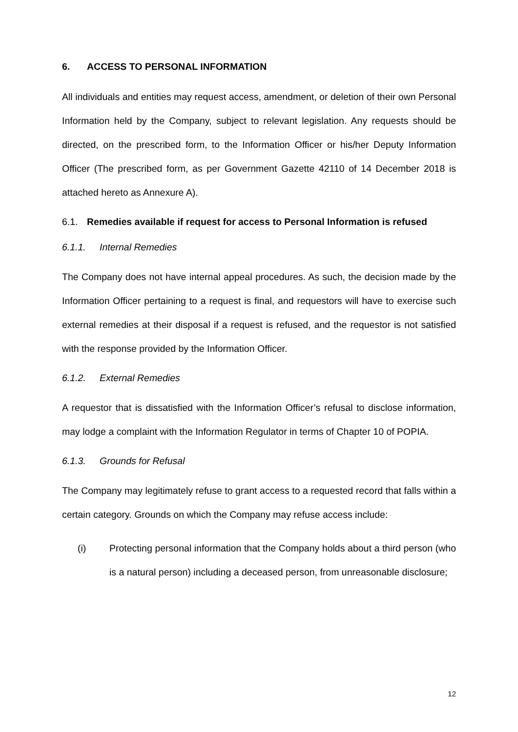6. ACCESS TO PERSONAL INFORMATION
All individuals and entities may request access, amendment, or deletion of their own Personal Information held by the Company, subject to relevant legislation. Any requests should be directed, on the prescribed form, to the Information Officer or his/her Deputy Information Officer (The prescribed form, as per Government Gazette 42110 of 14 December 2018 is attached hereto as Annexure A).
6.1. Remedies available if request for access to Personal Information is refused
6.1.1. Internal Remedies
The Company does not have internal appeal procedures. As such, the decision made by the Information Officer pertaining to a request is final, and requestors will have to exercise such external remedies at their disposal if a request is refused, and the requestor is not satisfied with the response provided by the Information Officer.
6.1.2. External Remedies
A requestor that is dissatisfied with the Information Officer’s refusal to disclose information, may lodge a complaint with the Information Regulator in terms of Chapter 10 of POPIA.
6.1.3. Grounds for Refusal
The Company may legitimately refuse to grant access to a requested record that falls within a certain category. Grounds on which the Company may refuse access include:
(i) Protecting personal information that the Company holds about a third person (who is a natural person) including a deceased person, from unreasonable disclosure;
12